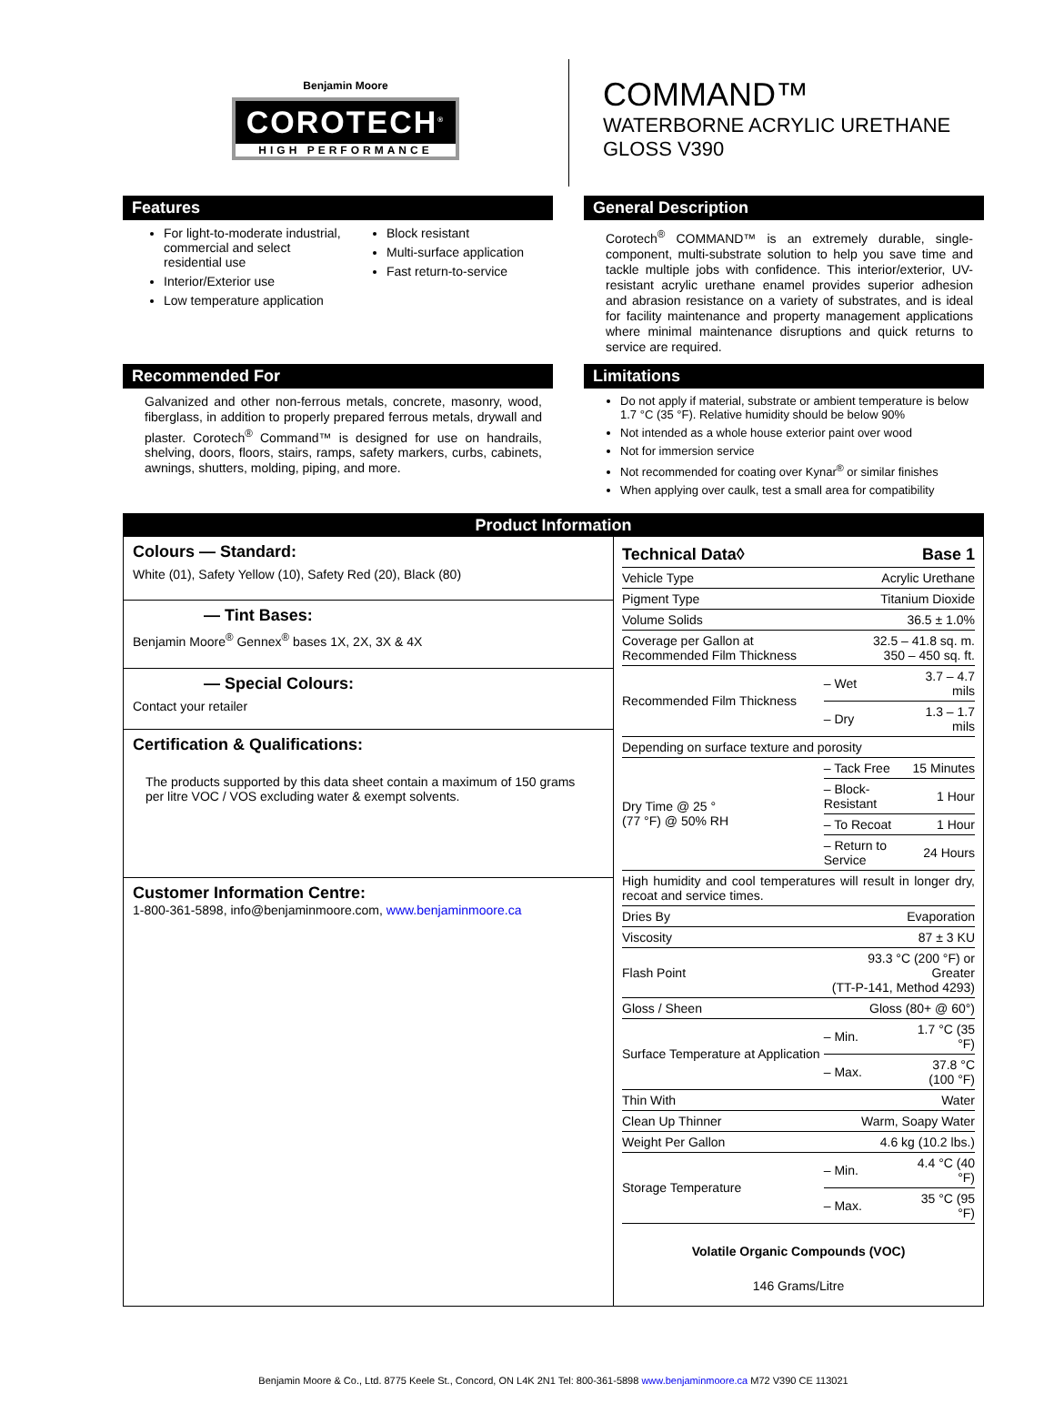Benjamin Moore
COROTECH<sup>®</sup>
HIGH PERFORMANCE
COMMAND™
WATERBORNE ACRYLIC URETHANE
GLOSS V390
Features
For light-to-moderate industrial, commercial and select residential use
Interior/Exterior use
Low temperature application
Block resistant
Multi-surface application
Fast return-to-service
General Description
Corotech<sup>®</sup> COMMAND™ is an extremely durable, single-component, multi-substrate solution to help you save time and tackle multiple jobs with confidence. This interior/exterior, UV-resistant acrylic urethane enamel provides superior adhesion and abrasion resistance on a variety of substrates, and is ideal for facility maintenance and property management applications where minimal maintenance disruptions and quick returns to service are required.
Recommended For
Galvanized and other non-ferrous metals, concrete, masonry, wood, fiberglass, in addition to properly prepared ferrous metals, drywall and plaster. Corotech<sup>®</sup> Command™ is designed for use on handrails, shelving, doors, floors, stairs, ramps, safety markers, curbs, cabinets, awnings, shutters, molding, piping, and more.
Limitations
Do not apply if material, substrate or ambient temperature is below 1.7 °C (35 °F). Relative humidity should be below 90%
Not intended as a whole house exterior paint over wood
Not for immersion service
Not recommended for coating over Kynar<sup>®</sup> or similar finishes
When applying over caulk, test a small area for compatibility
Product Information
Colours — Standard:
White (01), Safety Yellow (10), Safety Red (20), Black (80)
— Tint Bases:
Benjamin Moore<sup>®</sup> Gennex<sup>®</sup> bases 1X, 2X, 3X & 4X
— Special Colours:
Contact your retailer
Certification & Qualifications:
The products supported by this data sheet contain a maximum of 150 grams per litre VOC / VOS excluding water & exempt solvents.
Customer Information Centre:
1-800-361-5898, info@benjaminmoore.com, www.benjaminmoore.ca
| Technical Data◊ | | Base 1 | |
| --- | --- | --- | --- |
| Vehicle Type | | Acrylic Urethane | |
| Pigment Type | | Titanium Dioxide | |
| Volume Solids | | 36.5 ± 1.0% | |
| Coverage per Gallon at Recommended Film Thickness | | 32.5 – 41.8 sq. m. 350 – 450 sq. ft. | |
| Recommended Film Thickness | | – Wet | 3.7 – 4.7 mils |
| | | – Dry | 1.3 – 1.7 mils |
| Depending on surface texture and porosity | | | |
| Dry Time @ 25 ° (77 °F) @ 50% RH | – Tack Free | | 15 Minutes |
| | – Block-Resistant | | 1 Hour |
| | – To Recoat | | 1 Hour |
| | – Return to Service | | 24 Hours |
| High humidity and cool temperatures will result in longer dry, recoat and service times. | | | |
| Dries By | | Evaporation | |
| Viscosity | | 87 ± 3 KU | |
| Flash Point | | 93.3 °C (200 °F) or Greater (TT-P-141, Method 4293) | |
| Gloss / Sheen | | Gloss (80+ @ 60°) | |
| Surface Temperature at Application | | – Min. | 1.7 °C (35 °F) |
| | | – Max. | 37.8 °C (100 °F) |
| Thin With | | Water | |
| Clean Up Thinner | | Warm, Soapy Water | |
| Weight Per Gallon | | 4.6 kg (10.2 lbs.) | |
| Storage Temperature | | – Min. | 4.4 °C (40 °F) |
| | | – Max. | 35 °C (95 °F) |
Volatile Organic Compounds (VOC)
146 Grams/Litre
Benjamin Moore & Co., Ltd. 8775 Keele St., Concord, ON L4K 2N1 Tel: 800-361-5898 www.benjaminmoore.ca M72 V390 CE 113021